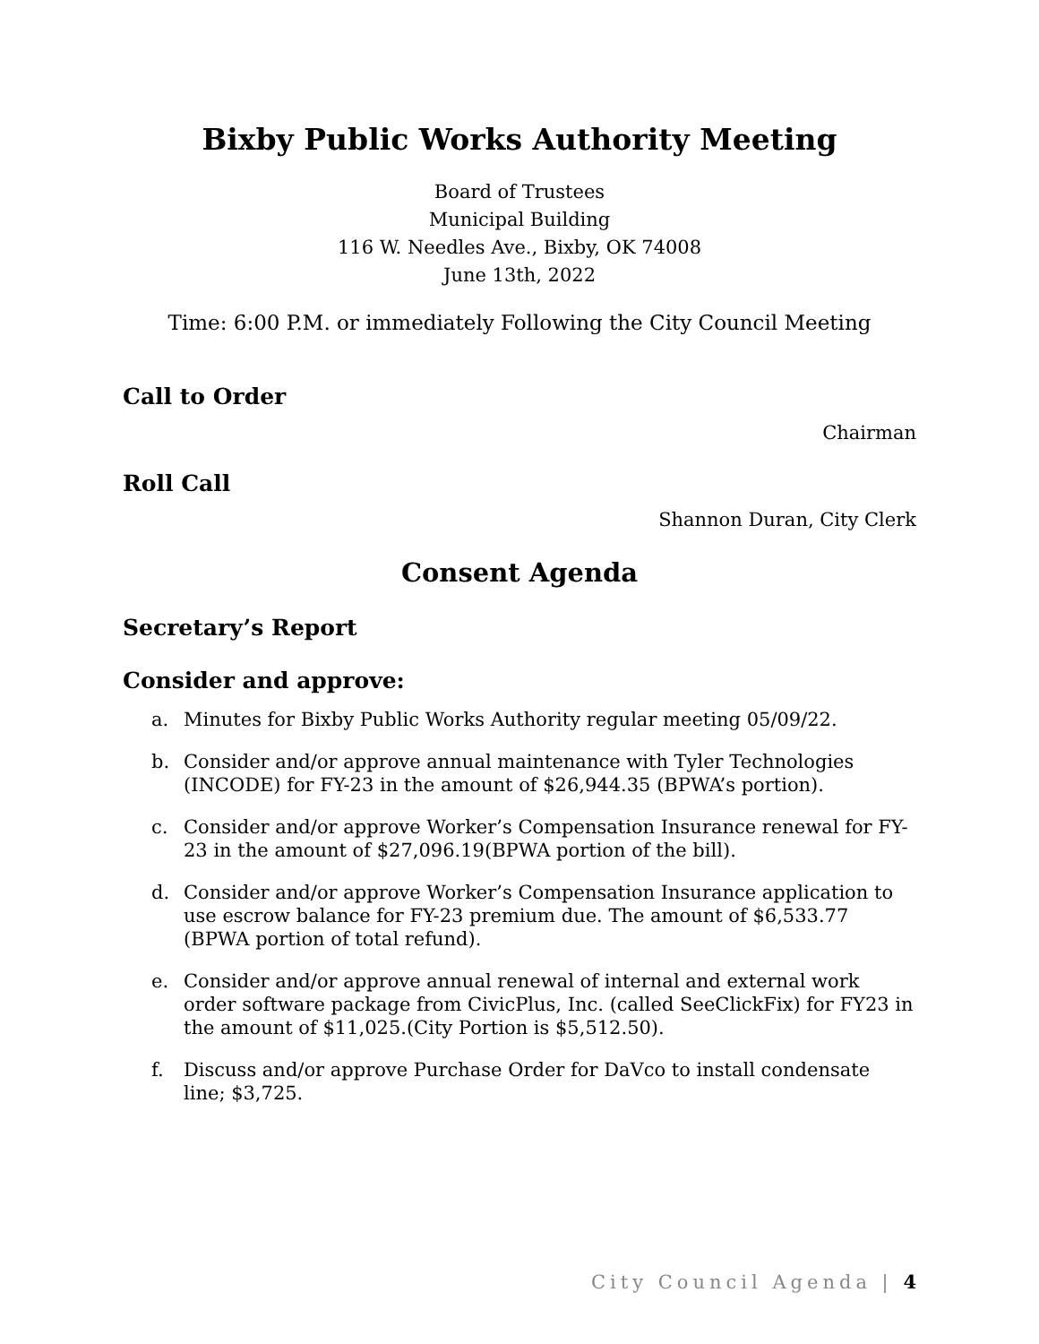Bixby Public Works Authority Meeting
Board of Trustees
Municipal Building
116 W. Needles Ave., Bixby, OK 74008
June 13th, 2022
Time: 6:00 P.M. or immediately Following the City Council Meeting
Call to Order
Chairman
Roll Call
Shannon Duran, City Clerk
Consent Agenda
Secretary’s Report
Consider and approve:
a. Minutes for Bixby Public Works Authority regular meeting 05/09/22.
b. Consider and/or approve annual maintenance with Tyler Technologies (INCODE) for FY-23 in the amount of $26,944.35 (BPWA’s portion).
c. Consider and/or approve Worker’s Compensation Insurance renewal for FY-23 in the amount of $27,096.19(BPWA portion of the bill).
d. Consider and/or approve Worker’s Compensation Insurance application to use escrow balance for FY-23 premium due. The amount of $6,533.77 (BPWA portion of total refund).
e. Consider and/or approve annual renewal of internal and external work order software package from CivicPlus, Inc. (called SeeClickFix) for FY23 in the amount of $11,025.(City Portion is $5,512.50).
f. Discuss and/or approve Purchase Order for DaVco to install condensate line; $3,725.
City Council Agenda | 4